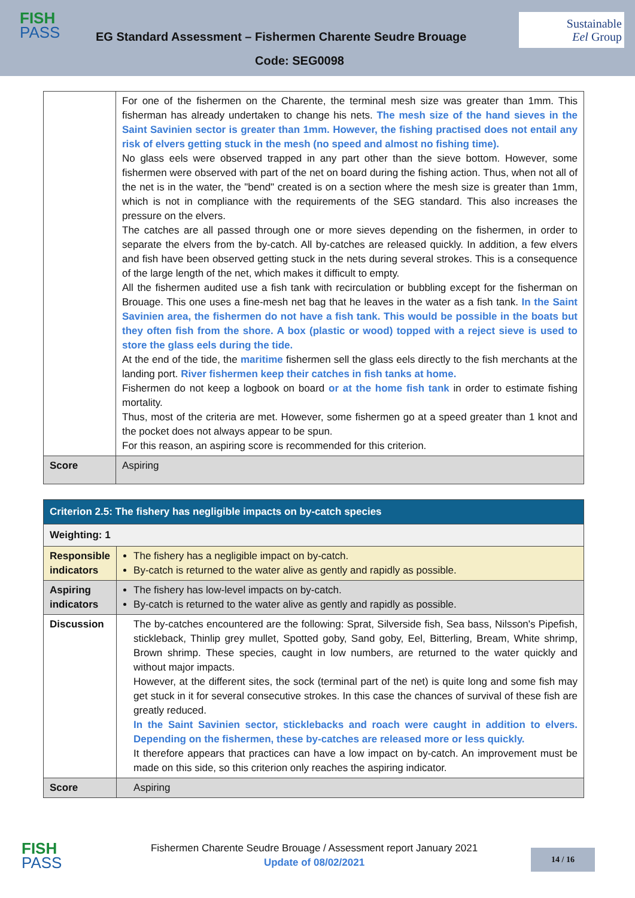FISH
PASS
EG Standard Assessment – Fishermen Charente Seudre Brouage
Sustainable
Eel Group
Code: SEG0098
| | For one of the fishermen on the Charente, the terminal mesh size was greater than 1mm. This fisherman has already undertaken to change his nets. The mesh size of the hand sieves in the Saint Savinien sector is greater than 1mm. However, the fishing practised does not entail any risk of elvers getting stuck in the mesh (no speed and almost no fishing time). No glass eels were observed trapped in any part other than the sieve bottom. However, some fishermen were observed with part of the net on board during the fishing action. Thus, when not all of the net is in the water, the "bend" created is on a section where the mesh size is greater than 1mm, which is not in compliance with the requirements of the SEG standard. This also increases the pressure on the elvers. The catches are all passed through one or more sieves depending on the fishermen, in order to separate the elvers from the by-catch. All by-catches are released quickly. In addition, a few elvers and fish have been observed getting stuck in the nets during several strokes. This is a consequence of the large length of the net, which makes it difficult to empty. All the fishermen audited use a fish tank with recirculation or bubbling except for the fisherman on Brouage. This one uses a fine-mesh net bag that he leaves in the water as a fish tank. In the Saint Savinien area, the fishermen do not have a fish tank. This would be possible in the boats but they often fish from the shore. A box (plastic or wood) topped with a reject sieve is used to store the glass eels during the tide. At the end of the tide, the maritime fishermen sell the glass eels directly to the fish merchants at the landing port. River fishermen keep their catches in fish tanks at home. Fishermen do not keep a logbook on board or at the home fish tank in order to estimate fishing mortality. Thus, most of the criteria are met. However, some fishermen go at a speed greater than 1 knot and the pocket does not always appear to be spun. For this reason, an aspiring score is recommended for this criterion. |
| Score | Aspiring |
| Criterion 2.5: The fishery has negligible impacts on by-catch species | |
| Weighting: 1 | |
| Responsible indicators | The fishery has a negligible impact on by-catch. By-catch is returned to the water alive as gently and rapidly as possible. |
| Aspiring indicators | The fishery has low-level impacts on by-catch. By-catch is returned to the water alive as gently and rapidly as possible. |
| Discussion | The by-catches encountered are the following: Sprat, Silverside fish, Sea bass, Nilsson's Pipefish, stickleback, Thinlip grey mullet, Spotted goby, Sand goby, Eel, Bitterling, Bream, White shrimp, Brown shrimp. These species, caught in low numbers, are returned to the water quickly and without major impacts. However, at the different sites, the sock (terminal part of the net) is quite long and some fish may get stuck in it for several consecutive strokes. In this case the chances of survival of these fish are greatly reduced. In the Saint Savinien sector, sticklebacks and roach were caught in addition to elvers. Depending on the fishermen, these by-catches are released more or less quickly. It therefore appears that practices can have a low impact on by-catch. An improvement must be made on this side, so this criterion only reaches the aspiring indicator. |
| Score | Aspiring |
FISH
PASS
Fishermen Charente Seudre Brouage / Assessment report January 2021
Update of 08/02/2021
14 / 16